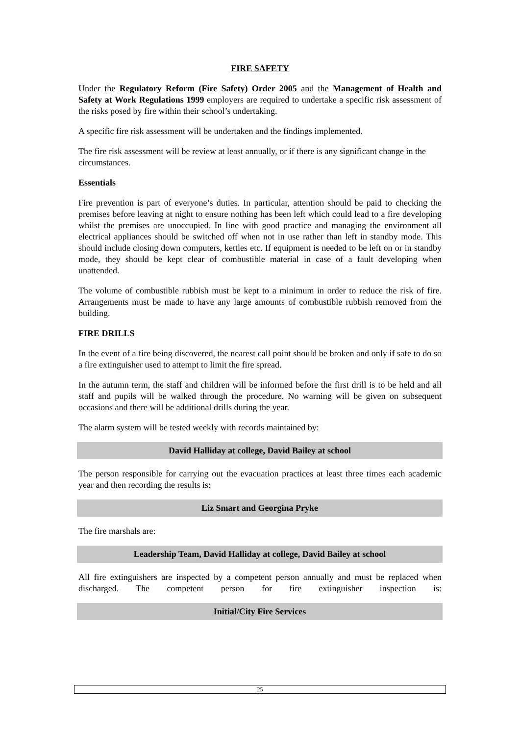FIRE SAFETY
Under the Regulatory Reform (Fire Safety) Order 2005 and the Management of Health and Safety at Work Regulations 1999 employers are required to undertake a specific risk assessment of the risks posed by fire within their school’s undertaking.
A specific fire risk assessment will be undertaken and the findings implemented.
The fire risk assessment will be review at least annually, or if there is any significant change in the circumstances.
Essentials
Fire prevention is part of everyone’s duties. In particular, attention should be paid to checking the premises before leaving at night to ensure nothing has been left which could lead to a fire developing whilst the premises are unoccupied. In line with good practice and managing the environment all electrical appliances should be switched off when not in use rather than left in standby mode. This should include closing down computers, kettles etc. If equipment is needed to be left on or in standby mode, they should be kept clear of combustible material in case of a fault developing when unattended.
The volume of combustible rubbish must be kept to a minimum in order to reduce the risk of fire. Arrangements must be made to have any large amounts of combustible rubbish removed from the building.
FIRE DRILLS
In the event of a fire being discovered, the nearest call point should be broken and only if safe to do so a fire extinguisher used to attempt to limit the fire spread.
In the autumn term, the staff and children will be informed before the first drill is to be held and all staff and pupils will be walked through the procedure. No warning will be given on subsequent occasions and there will be additional drills during the year.
The alarm system will be tested weekly with records maintained by:
David Halliday at college, David Bailey at school
The person responsible for carrying out the evacuation practices at least three times each academic year and then recording the results is:
Liz Smart and Georgina Pryke
The fire marshals are:
Leadership Team, David Halliday at college, David Bailey at school
All fire extinguishers are inspected by a competent person annually and must be replaced when discharged. The competent person for fire extinguisher inspection is:
Initial/City Fire Services
25